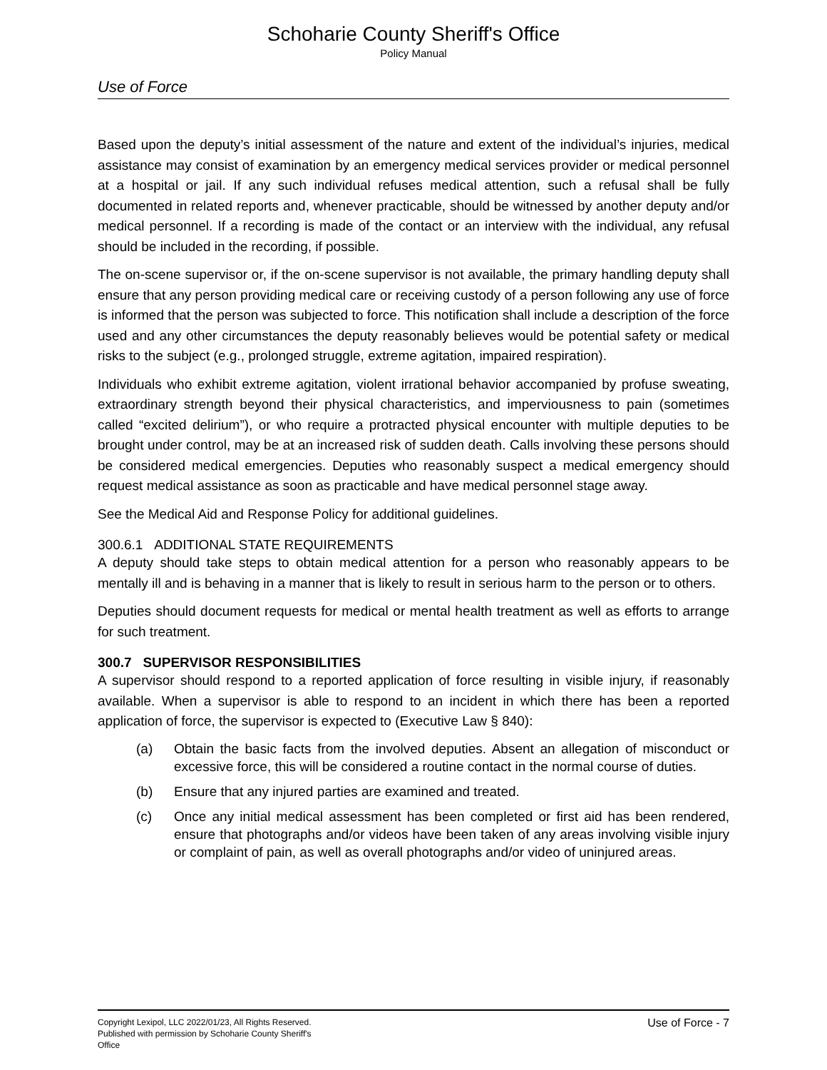Schoharie County Sheriff's Office
Policy Manual
Use of Force
Based upon the deputy’s initial assessment of the nature and extent of the individual’s injuries, medical assistance may consist of examination by an emergency medical services provider or medical personnel at a hospital or jail. If any such individual refuses medical attention, such a refusal shall be fully documented in related reports and, whenever practicable, should be witnessed by another deputy and/or medical personnel. If a recording is made of the contact or an interview with the individual, any refusal should be included in the recording, if possible.
The on-scene supervisor or, if the on-scene supervisor is not available, the primary handling deputy shall ensure that any person providing medical care or receiving custody of a person following any use of force is informed that the person was subjected to force. This notification shall include a description of the force used and any other circumstances the deputy reasonably believes would be potential safety or medical risks to the subject (e.g., prolonged struggle, extreme agitation, impaired respiration).
Individuals who exhibit extreme agitation, violent irrational behavior accompanied by profuse sweating, extraordinary strength beyond their physical characteristics, and imperviousness to pain (sometimes called “excited delirium”), or who require a protracted physical encounter with multiple deputies to be brought under control, may be at an increased risk of sudden death. Calls involving these persons should be considered medical emergencies. Deputies who reasonably suspect a medical emergency should request medical assistance as soon as practicable and have medical personnel stage away.
See the Medical Aid and Response Policy for additional guidelines.
300.6.1 ADDITIONAL STATE REQUIREMENTS
A deputy should take steps to obtain medical attention for a person who reasonably appears to be mentally ill and is behaving in a manner that is likely to result in serious harm to the person or to others.
Deputies should document requests for medical or mental health treatment as well as efforts to arrange for such treatment.
300.7 SUPERVISOR RESPONSIBILITIES
A supervisor should respond to a reported application of force resulting in visible injury, if reasonably available. When a supervisor is able to respond to an incident in which there has been a reported application of force, the supervisor is expected to (Executive Law § 840):
(a) Obtain the basic facts from the involved deputies. Absent an allegation of misconduct or excessive force, this will be considered a routine contact in the normal course of duties.
(b) Ensure that any injured parties are examined and treated.
(c) Once any initial medical assessment has been completed or first aid has been rendered, ensure that photographs and/or videos have been taken of any areas involving visible injury or complaint of pain, as well as overall photographs and/or video of uninjured areas.
Copyright Lexipol, LLC 2022/01/23, All Rights Reserved.
Published with permission by Schoharie County Sheriff's Office
Use of Force - 7